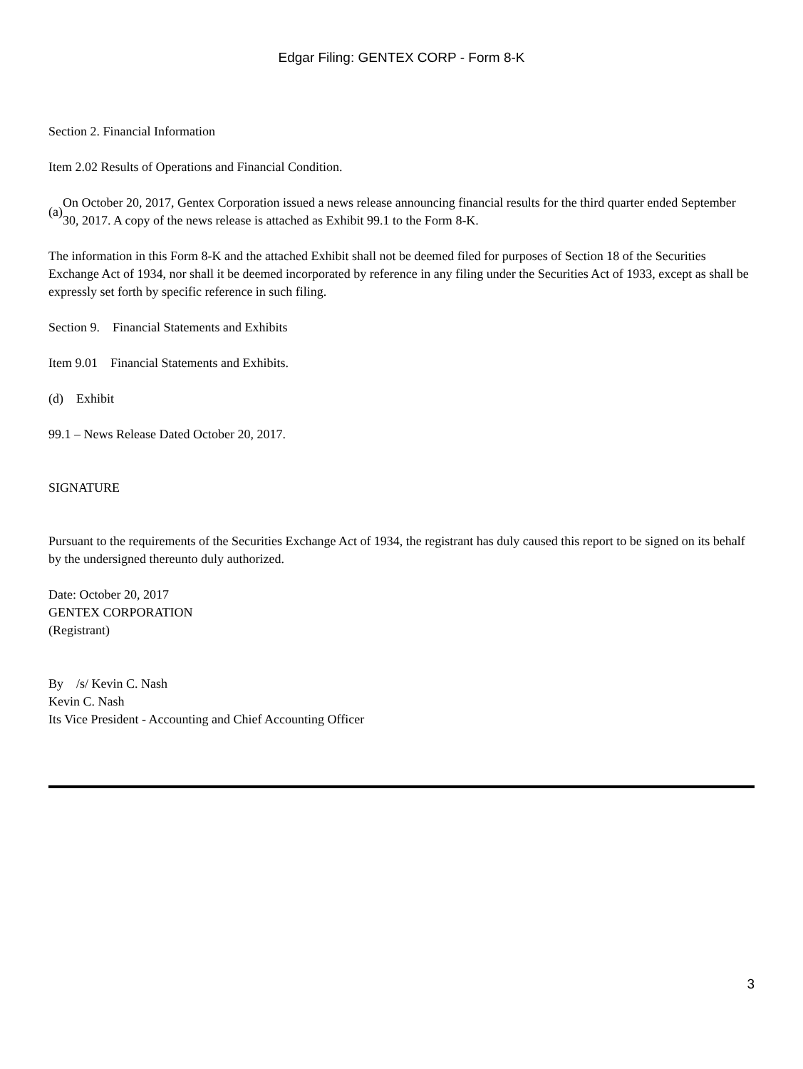Edgar Filing: GENTEX CORP - Form 8-K
Section 2. Financial Information
Item 2.02 Results of Operations and Financial Condition.
(a) On October 20, 2017, Gentex Corporation issued a news release announcing financial results for the third quarter ended September 30, 2017. A copy of the news release is attached as Exhibit 99.1 to the Form 8-K.
The information in this Form 8-K and the attached Exhibit shall not be deemed filed for purposes of Section 18 of the Securities Exchange Act of 1934, nor shall it be deemed incorporated by reference in any filing under the Securities Act of 1933, except as shall be expressly set forth by specific reference in such filing.
Section 9. Financial Statements and Exhibits
Item 9.01 Financial Statements and Exhibits.
(d) Exhibit
99.1 – News Release Dated October 20, 2017.
SIGNATURE
Pursuant to the requirements of the Securities Exchange Act of 1934, the registrant has duly caused this report to be signed on its behalf by the undersigned thereunto duly authorized.
Date: October 20, 2017
GENTEX CORPORATION
(Registrant)
By /s/ Kevin C. Nash
Kevin C. Nash
Its Vice President - Accounting and Chief Accounting Officer
3